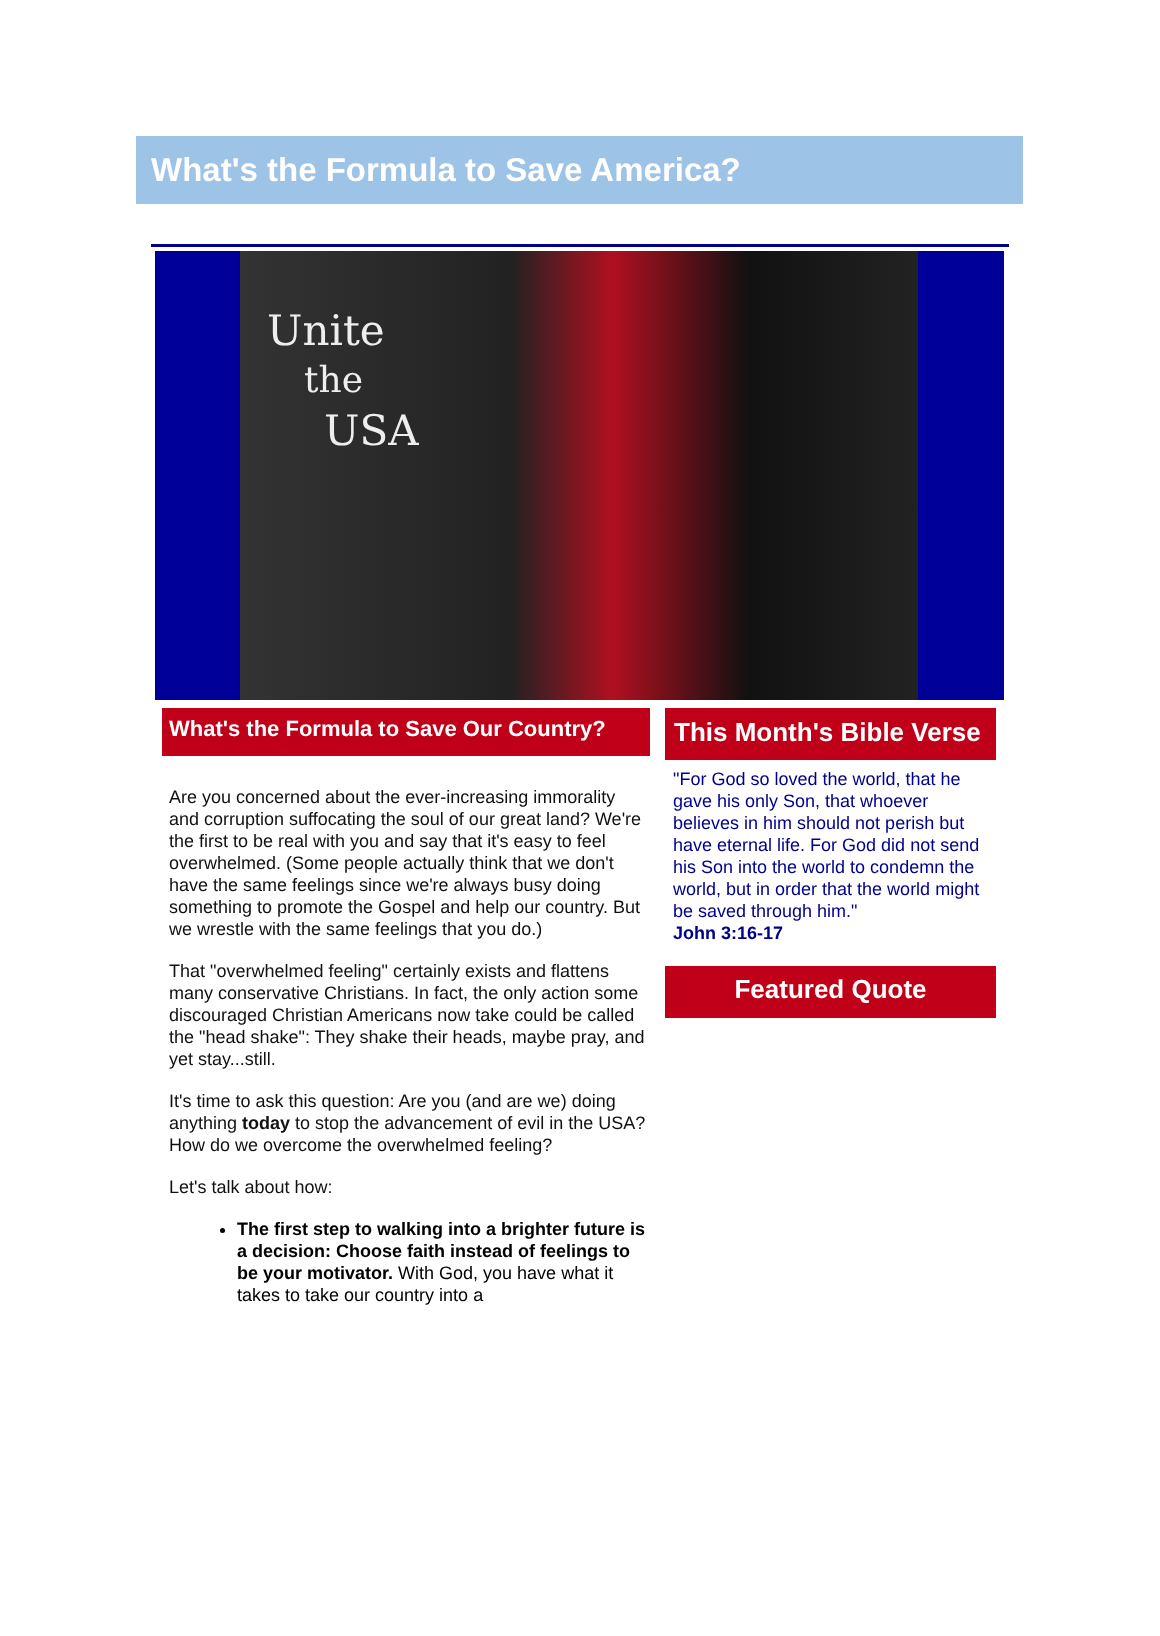What's the Formula to Save America?
Unite
the
USA
What's the Formula to Save Our Country?
Are you concerned about the ever-increasing immorality and corruption suffocating the soul of our great land? We're the first to be real with you and say that it's easy to feel overwhelmed. (Some people actually think that we don't have the same feelings since we're always busy doing something to promote the Gospel and help our country. But we wrestle with the same feelings that you do.)
That "overwhelmed feeling" certainly exists and flattens many conservative Christians. In fact, the only action some discouraged Christian Americans now take could be called the "head shake": They shake their heads, maybe pray, and yet stay...still.
It's time to ask this question: Are you (and are we) doing anything today to stop the advancement of evil in the USA? How do we overcome the overwhelmed feeling?
Let's talk about how:
The first step to walking into a brighter future is a decision: Choose faith instead of feelings to be your motivator. With God, you have what it takes to take our country into a
This Month's Bible Verse
"For God so loved the world, that he gave his only Son, that whoever believes in him should not perish but have eternal life. For God did not send his Son into the world to condemn the world, but in order that the world might be saved through him."
John 3:16-17
Featured Quote